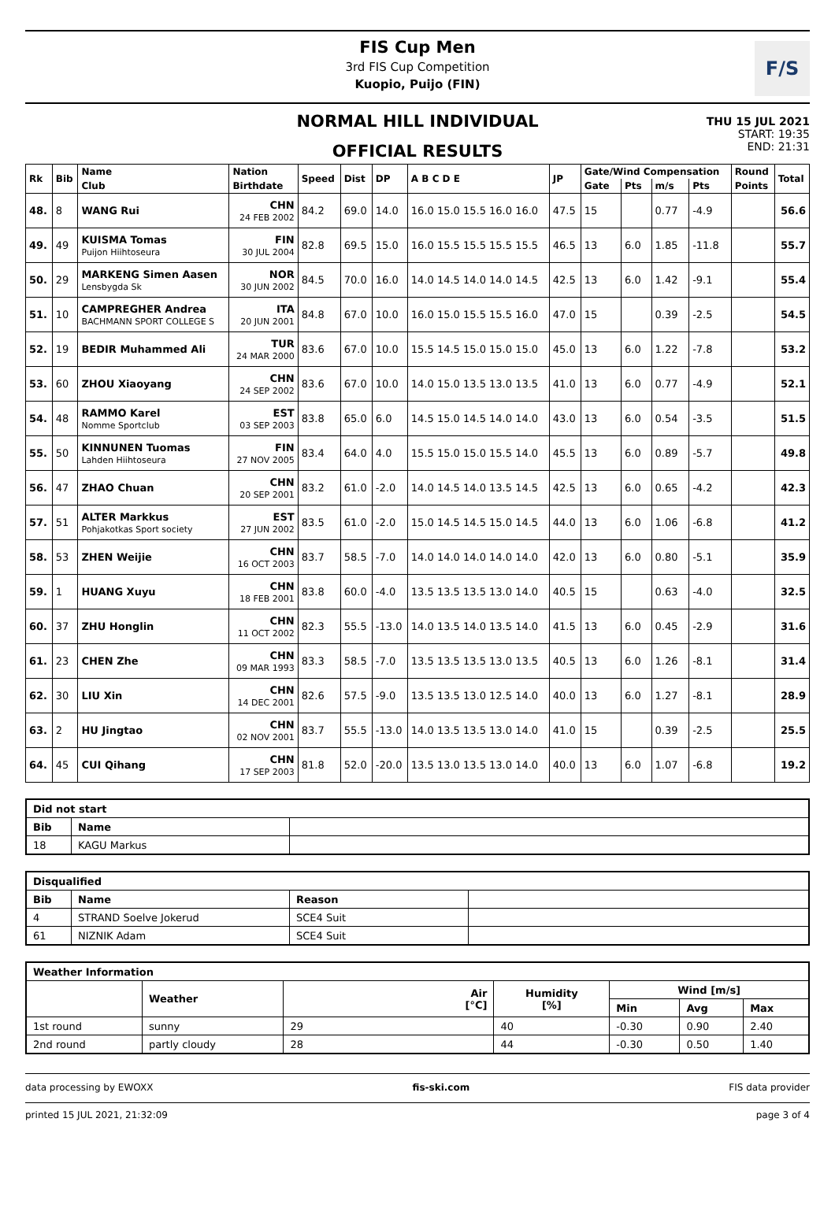FIS Cup Men
3rd FIS Cup Competition
Kuopio, Puijo (FIN)
F/S
NORMAL HILL INDIVIDUAL
OFFICIAL RESULTS
THU 15 JUL 2021
START: 19:35
END: 21:31
| Rk | Bib | Name | Nation | Speed | Dist | DP | A B C D E | JP | Gate/Wind Compensation | | | | Round | Total |
| --- | --- | --- | --- | --- | --- | --- | --- | --- | --- | --- | --- | --- | --- | --- |
| | | Club | Birthdate | | | | | | Gate | Pts | m/s | Pts | Points | |
| 48. | 8 | WANG Rui | CHN 24 FEB 2002 | 84.2 | 69.0 | 14.0 | 16.0 15.0 15.5 16.0 16.0 | 47.5 | 15 | | 0.77 | -4.9 | | 56.6 |
| 49. | 49 | KUISMA Tomas Puijon Hiihtoseura | FIN 30 JUL 2004 | 82.8 | 69.5 | 15.0 | 16.0 15.5 15.5 15.5 15.5 | 46.5 | 13 | 6.0 | 1.85 | -11.8 | | 55.7 |
| 50. | 29 | MARKENG Simen Aasen Lensbygda Sk | NOR 30 JUN 2002 | 84.5 | 70.0 | 16.0 | 14.0 14.5 14.0 14.0 14.5 | 42.5 | 13 | 6.0 | 1.42 | -9.1 | | 55.4 |
| 51. | 10 | CAMPREGHER Andrea BACHMANN SPORT COLLEGE S | ITA 20 JUN 2001 | 84.8 | 67.0 | 10.0 | 16.0 15.0 15.5 15.5 16.0 | 47.0 | 15 | | 0.39 | -2.5 | | 54.5 |
| 52. | 19 | BEDIR Muhammed Ali | TUR 24 MAR 2000 | 83.6 | 67.0 | 10.0 | 15.5 14.5 15.0 15.0 15.0 | 45.0 | 13 | 6.0 | 1.22 | -7.8 | | 53.2 |
| 53. | 60 | ZHOU Xiaoyang | CHN 24 SEP 2002 | 83.6 | 67.0 | 10.0 | 14.0 15.0 13.5 13.0 13.5 | 41.0 | 13 | 6.0 | 0.77 | -4.9 | | 52.1 |
| 54. | 48 | RAMMO Karel Nomme Sportclub | EST 03 SEP 2003 | 83.8 | 65.0 | 6.0 | 14.5 15.0 14.5 14.0 14.0 | 43.0 | 13 | 6.0 | 0.54 | -3.5 | | 51.5 |
| 55. | 50 | KINNUNEN Tuomas Lahden Hiihtoseura | FIN 27 NOV 2005 | 83.4 | 64.0 | 4.0 | 15.5 15.0 15.0 15.5 14.0 | 45.5 | 13 | 6.0 | 0.89 | -5.7 | | 49.8 |
| 56. | 47 | ZHAO Chuan | CHN 20 SEP 2001 | 83.2 | 61.0 | -2.0 | 14.0 14.5 14.0 13.5 14.5 | 42.5 | 13 | 6.0 | 0.65 | -4.2 | | 42.3 |
| 57. | 51 | ALTER Markkus Pohjakotkas Sport society | EST 27 JUN 2002 | 83.5 | 61.0 | -2.0 | 15.0 14.5 14.5 15.0 14.5 | 44.0 | 13 | 6.0 | 1.06 | -6.8 | | 41.2 |
| 58. | 53 | ZHEN Weijie | CHN 16 OCT 2003 | 83.7 | 58.5 | -7.0 | 14.0 14.0 14.0 14.0 14.0 | 42.0 | 13 | 6.0 | 0.80 | -5.1 | | 35.9 |
| 59. | 1 | HUANG Xuyu | CHN 18 FEB 2001 | 83.8 | 60.0 | -4.0 | 13.5 13.5 13.5 13.0 14.0 | 40.5 | 15 | | 0.63 | -4.0 | | 32.5 |
| 60. | 37 | ZHU Honglin | CHN 11 OCT 2002 | 82.3 | 55.5 | -13.0 | 14.0 13.5 14.0 13.5 14.0 | 41.5 | 13 | 6.0 | 0.45 | -2.9 | | 31.6 |
| 61. | 23 | CHEN Zhe | CHN 09 MAR 1993 | 83.3 | 58.5 | -7.0 | 13.5 13.5 13.5 13.0 13.5 | 40.5 | 13 | 6.0 | 1.26 | -8.1 | | 31.4 |
| 62. | 30 | LIU Xin | CHN 14 DEC 2001 | 82.6 | 57.5 | -9.0 | 13.5 13.5 13.0 12.5 14.0 | 40.0 | 13 | 6.0 | 1.27 | -8.1 | | 28.9 |
| 63. | 2 | HU Jingtao | CHN 02 NOV 2001 | 83.7 | 55.5 | -13.0 | 14.0 13.5 13.5 13.0 14.0 | 41.0 | 15 | | 0.39 | -2.5 | | 25.5 |
| 64. | 45 | CUI Qihang | CHN 17 SEP 2003 | 81.8 | 52.0 | -20.0 | 13.5 13.0 13.5 13.0 14.0 | 40.0 | 13 | 6.0 | 1.07 | -6.8 | | 19.2 |
| Did not start | | |
| --- | --- | --- |
| Bib | Name | |
| 18 | KAGU Markus | |
| Disqualified | | | |
| --- | --- | --- | --- |
| Bib | Name | Reason | |
| 4 | STRAND Soelve Jokerud | SCE4 Suit | |
| 61 | NIZNIK Adam | SCE4 Suit | |
| Weather Information | | | | | | |
| --- | --- | --- | --- | --- | --- | --- |
| | Weather | Air [°C] | Humidity [%] | Wind [m/s] | | |
| | | | | Min | Avg | Max |
| 1st round | sunny | 29 | 40 | -0.30 | 0.90 | 2.40 |
| 2nd round | partly cloudy | 28 | 44 | -0.30 | 0.50 | 1.40 |
data processing by EWOXX fis-ski.com FIS data provider
printed 15 JUL 2021, 21:32:09 page 3 of 4